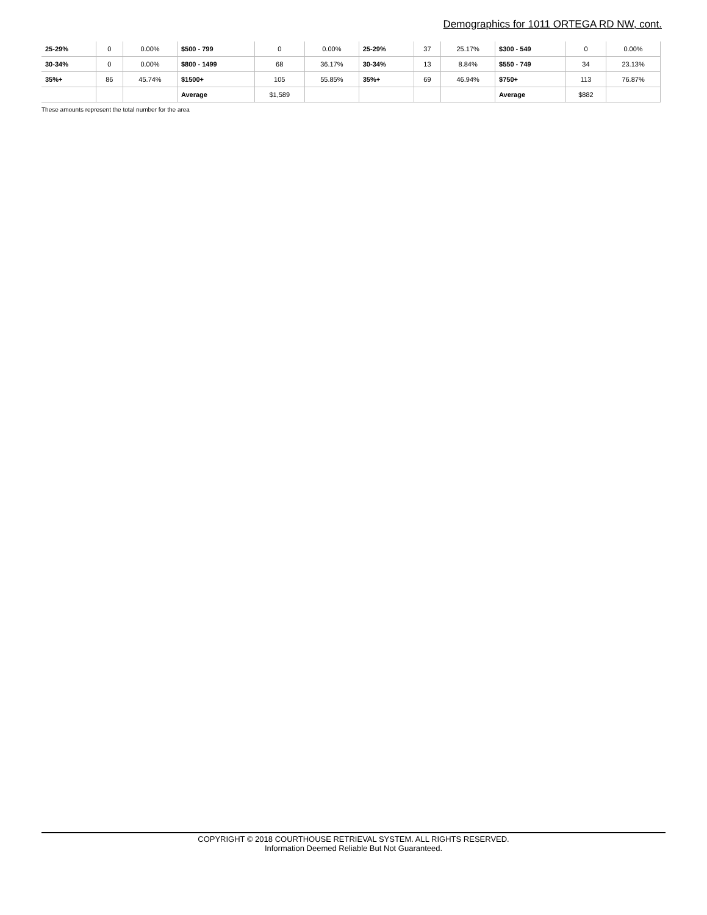Demographics for 1011 ORTEGA RD NW, cont.
| 25-29% | 0 | 0.00% | $500 - 799 | 0 | 0.00% | 25-29% | 37 | 25.17% | $300 - 549 | 0 | 0.00% |
| 30-34% | 0 | 0.00% | $800 - 1499 | 68 | 36.17% | 30-34% | 13 | 8.84% | $550 - 749 | 34 | 23.13% |
| 35%+ | 86 | 45.74% | $1500+ | 105 | 55.85% | 35%+ | 69 | 46.94% | $750+ | 113 | 76.87% |
| | | | Average | $1,589 | | | | | Average | $882 | |
These amounts represent the total number for the area
COPYRIGHT © 2018 COURTHOUSE RETRIEVAL SYSTEM. ALL RIGHTS RESERVED.
Information Deemed Reliable But Not Guaranteed.